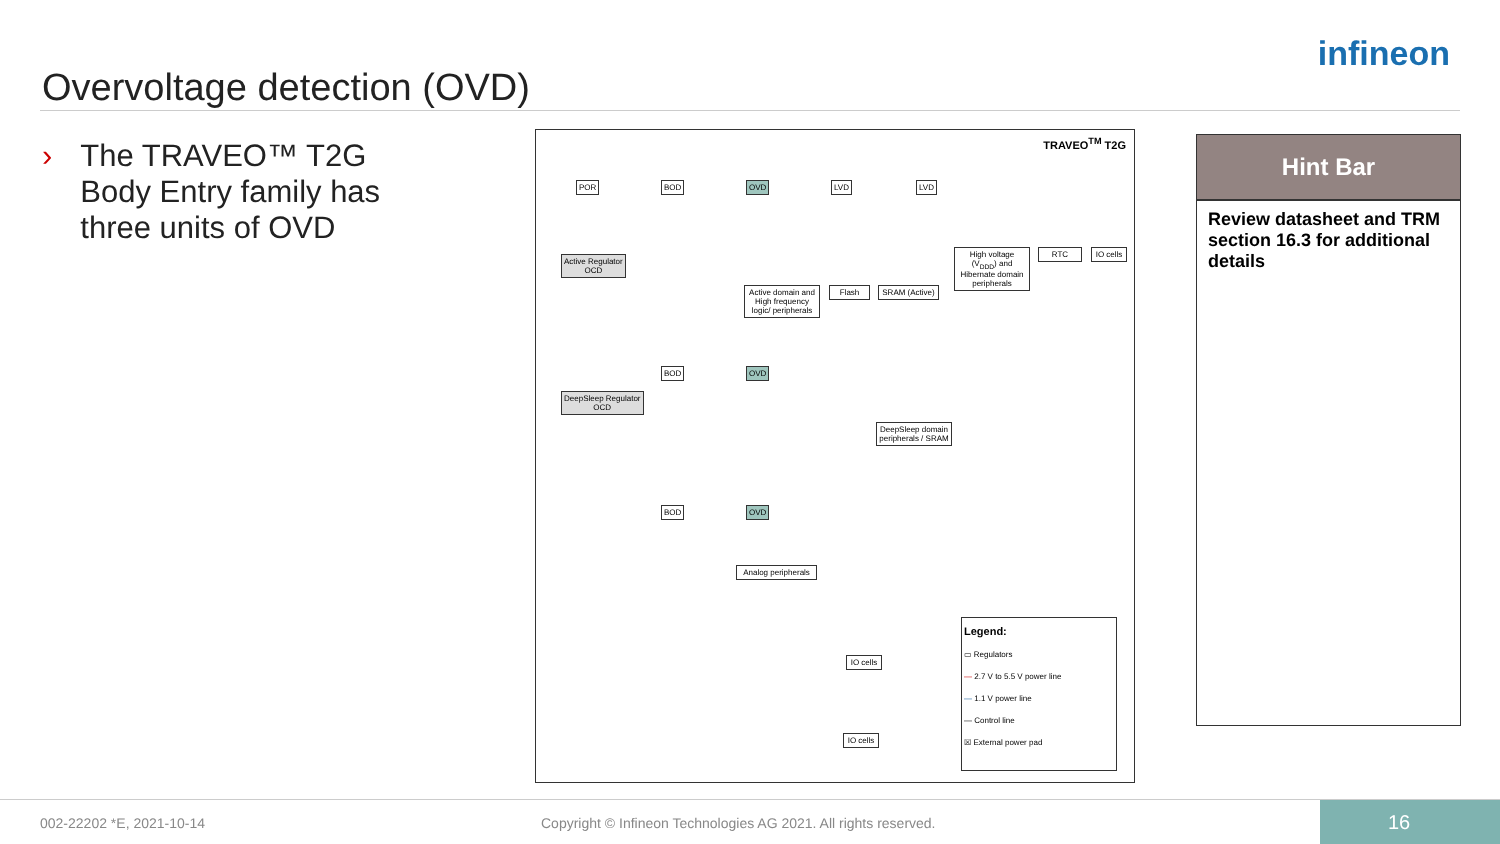Overvoltage detection (OVD)
infineon
› The TRAVEO™ T2G Body Entry family has three units of OVD
TRAVEO<sup>TM</sup> T2G
POR BOD OVD LVD LVD
Active Regulator
OCD
Active domain and High frequency logic/ peripherals
Flash
SRAM (Active)
High voltage (V<sub>DDD</sub>) and Hibernate domain peripherals
RTC
IO cells
BOD OVD
DeepSleep Regulator
OCD
DeepSleep domain peripherals / SRAM
BOD OVD
Analog peripherals
IO cells
IO cells
Legend:
▭ Regulators
— 2.7 V to 5.5 V power line
— 1.1 V power line
— Control line
☒ External power pad
Hint Bar
Review datasheet and TRM section 16.3 for additional details
002-22202 *E, 2021-10-14
Copyright © Infineon Technologies AG 2021. All rights reserved.
16